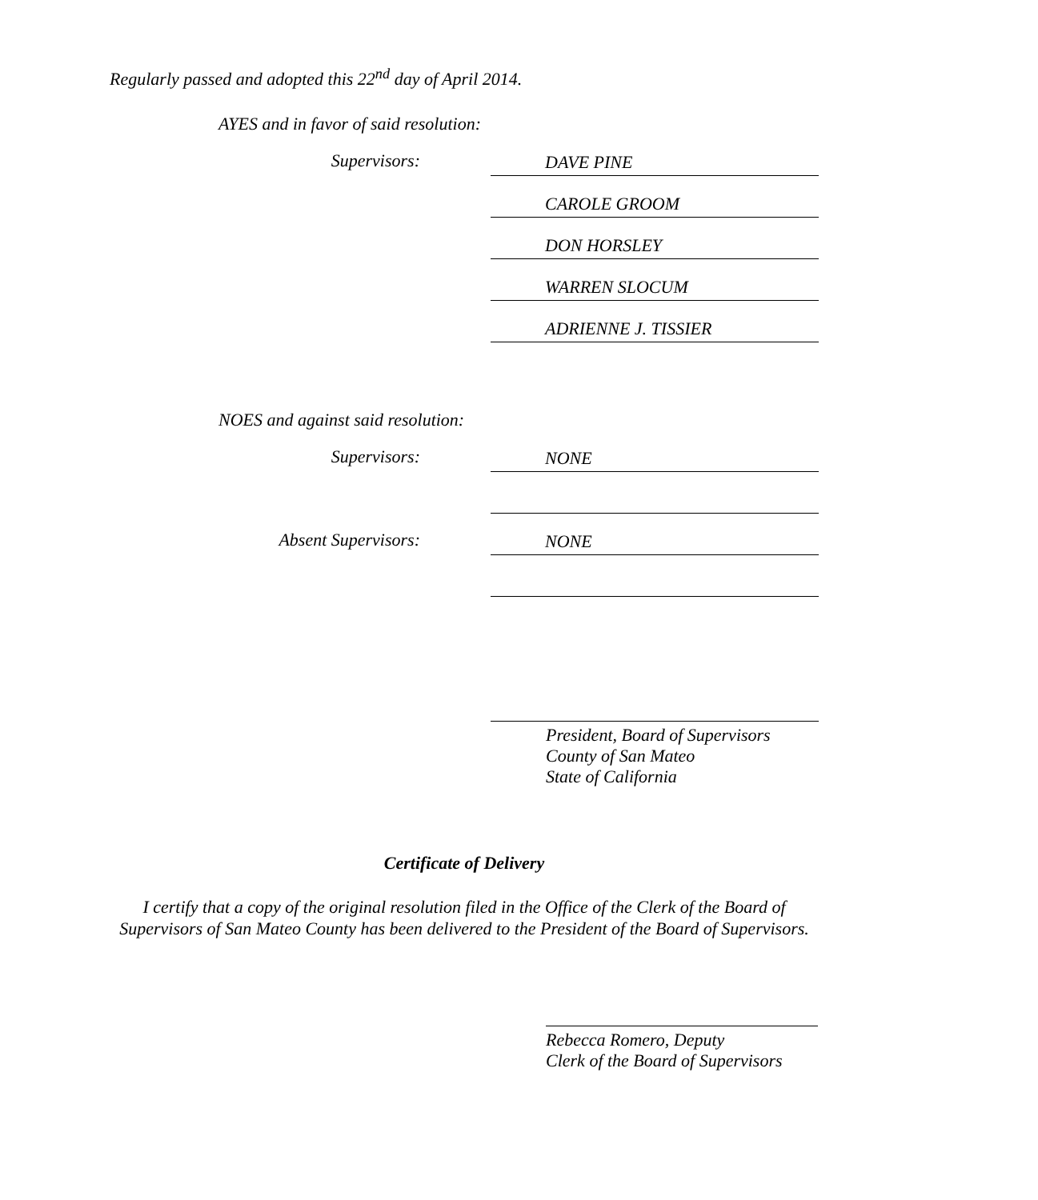Regularly passed and adopted this 22<sup>nd</sup> day of April 2014.
AYES and in favor of said resolution:
Supervisors:
DAVE PINE
CAROLE GROOM
DON HORSLEY
WARREN SLOCUM
ADRIENNE J. TISSIER
NOES and against said resolution:
Supervisors:
NONE
Absent Supervisors:
NONE
President, Board of Supervisors
County of San Mateo
State of California
Certificate of Delivery
I certify that a copy of the original resolution filed in the Office of the Clerk of the Board of
Supervisors of San Mateo County has been delivered to the President of the Board of Supervisors.
Rebecca Romero, Deputy
Clerk of the Board of Supervisors